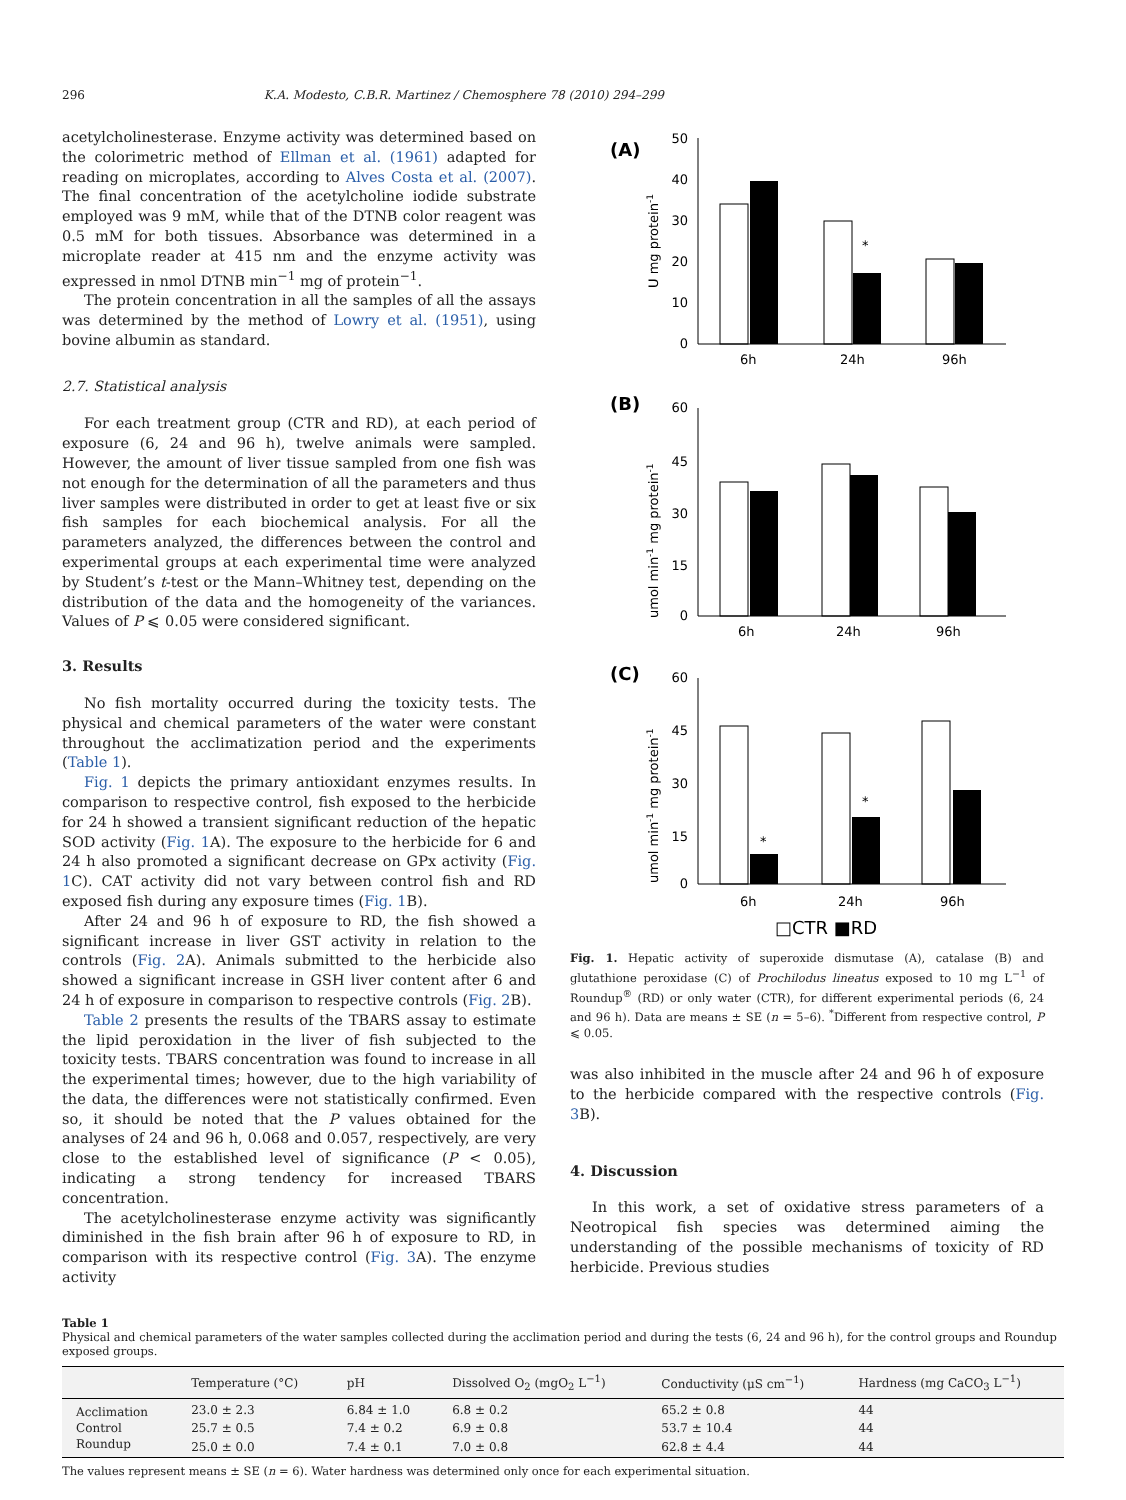296 K.A. Modesto, C.B.R. Martinez / Chemosphere 78 (2010) 294–299
acetylcholinesterase. Enzyme activity was determined based on the colorimetric method of Ellman et al. (1961) adapted for reading on microplates, according to Alves Costa et al. (2007). The final concentration of the acetylcholine iodide substrate employed was 9 mM, while that of the DTNB color reagent was 0.5 mM for both tissues. Absorbance was determined in a microplate reader at 415 nm and the enzyme activity was expressed in nmol DTNB min<sup>−1</sup> mg of protein<sup>−1</sup>.
The protein concentration in all the samples of all the assays was determined by the method of Lowry et al. (1951), using bovine albumin as standard.
2.7. Statistical analysis
For each treatment group (CTR and RD), at each period of exposure (6, 24 and 96 h), twelve animals were sampled. However, the amount of liver tissue sampled from one fish was not enough for the determination of all the parameters and thus liver samples were distributed in order to get at least five or six fish samples for each biochemical analysis. For all the parameters analyzed, the differences between the control and experimental groups at each experimental time were analyzed by Student’s t-test or the Mann–Whitney test, depending on the distribution of the data and the homogeneity of the variances. Values of P ⩽ 0.05 were considered significant.
3. Results
No fish mortality occurred during the toxicity tests. The physical and chemical parameters of the water were constant throughout the acclimatization period and the experiments (Table 1).
Fig. 1 depicts the primary antioxidant enzymes results. In comparison to respective control, fish exposed to the herbicide for 24 h showed a transient significant reduction of the hepatic SOD activity (Fig. 1 A). The exposure to the herbicide for 6 and 24 h also promoted a significant decrease on GPx activity (Fig. 1 C). CAT activity did not vary between control fish and RD exposed fish during any exposure times (Fig. 1 B).
After 24 and 96 h of exposure to RD, the fish showed a significant increase in liver GST activity in relation to the controls (Fig. 2 A). Animals submitted to the herbicide also showed a significant increase in GSH liver content after 6 and 24 h of exposure in comparison to respective controls (Fig. 2 B).
Table 2 presents the results of the TBARS assay to estimate the lipid peroxidation in the liver of fish subjected to the toxicity tests. TBARS concentration was found to increase in all the experimental times; however, due to the high variability of the data, the differences were not statistically confirmed. Even so, it should be noted that the P values obtained for the analyses of 24 and 96 h, 0.068 and 0.057, respectively, are very close to the established level of significance (P < 0.05), indicating a strong tendency for increased TBARS concentration.
The acetylcholinesterase enzyme activity was significantly diminished in the fish brain after 96 h of exposure to RD, in comparison with its respective control (Fig. 3 A). The enzyme activity
(A)
(B)
(C)
50
40
30
20
10
0
60
45
30
15
0
60
45
30
15
0
6h
24h
96h
6h
24h
96h
6h
24h
96h
*
*
*
U mg protein-1
umol min-1 mg protein-1
umol min-1 mg protein-1
□CTR ■RD
Fig. 1. Hepatic activity of superoxide dismutase (A), catalase (B) and glutathione peroxidase (C) of Prochilodus lineatus exposed to 10 mg L<sup>−1</sup> of Roundup<sup>®</sup> (RD) or only water (CTR), for different experimental periods (6, 24 and 96 h). Data are means ± SE (n = 5–6). <sup>*</sup>Different from respective control, P ⩽ 0.05.
was also inhibited in the muscle after 24 and 96 h of exposure to the herbicide compared with the respective controls (Fig. 3 B).
4. Discussion
In this work, a set of oxidative stress parameters of a Neotropical fish species was determined aiming the understanding of the possible mechanisms of toxicity of RD herbicide. Previous studies
Table 1
Physical and chemical parameters of the water samples collected during the acclimation period and during the tests (6, 24 and 96 h), for the control groups and Roundup exposed groups.
| | Temperature (°C) | pH | Dissolved O<sub>2</sub> (mgO<sub>2</sub> L<sup>−1</sup>) | Conductivity (μS cm<sup>−1</sup>) | Hardness (mg CaCO<sub>3</sub> L<sup>−1</sup>) |
| --- | --- | --- | --- | --- | --- |
| Acclimation | 23.0 ± 2.3 | 6.84 ± 1.0 | 6.8 ± 0.2 | 65.2 ± 0.8 | 44 |
| Control | 25.7 ± 0.5 | 7.4 ± 0.2 | 6.9 ± 0.8 | 53.7 ± 10.4 | 44 |
| Roundup | 25.0 ± 0.0 | 7.4 ± 0.1 | 7.0 ± 0.8 | 62.8 ± 4.4 | 44 |
The values represent means ± SE (n = 6). Water hardness was determined only once for each experimental situation.